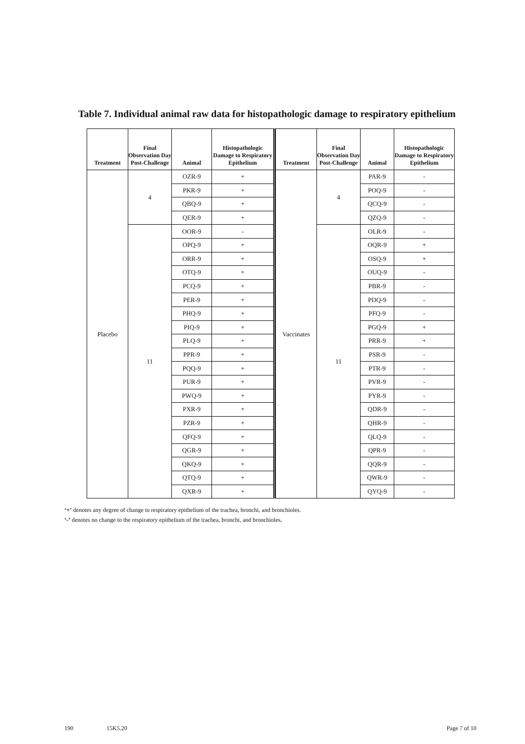Table 7. Individual animal raw data for histopathologic damage to respiratory epithelium
| Treatment | Final Observation Day Post-Challenge | Animal | Histopathologic Damage to Respiratory Epithelium | Treatment | Final Observation Day Post-Challenge | Animal | Histopathologic Damage to Respiratory Epithelium |
| --- | --- | --- | --- | --- | --- | --- | --- |
| Placebo | 4 | OZR-9 | + | Vaccinates | 4 | PAR-9 | - |
| | | PKR-9 | + | | | POQ-9 | - |
| | | QBQ-9 | + | | | QCQ-9 | - |
| | | QER-9 | + | | | QZQ-9 | - |
| | 11 | OOR-9 | - | | 11 | OLR-9 | - |
| | | OPQ-9 | + | | | OQR-9 | + |
| | | ORR-9 | + | | | OSQ-9 | + |
| | | OTQ-9 | + | | | OUQ-9 | - |
| | | PCQ-9 | + | | | PBR-9 | - |
| | | PER-9 | + | | | PDQ-9 | - |
| | | PHQ-9 | + | | | PFQ-9 | - |
| | | PIQ-9 | + | | | PGQ-9 | + |
| | | PLQ-9 | + | | | PRR-9 | + |
| | | PPR-9 | + | | | PSR-9 | - |
| | | PQQ-9 | + | | | PTR-9 | - |
| | | PUR-9 | + | | | PVR-9 | - |
| | | PWQ-9 | + | | | PYR-9 | - |
| | | PXR-9 | + | | | QDR-9 | - |
| | | PZR-9 | + | | | QHR-9 | - |
| | | QFQ-9 | + | | | QLQ-9 | - |
| | | QGR-9 | + | | | QPR-9 | - |
| | | QKQ-9 | + | | | QQR-9 | - |
| | | QTQ-9 | + | | | QWR-9 | - |
| | | QXR-9 | + | | | QYQ-9 | - |
‘+’ denotes any degree of change to respiratory epithelium of the trachea, bronchi, and bronchioles.
‘-’ denotes no change to the respiratory epithelium of the trachea, bronchi, and bronchioles.
190 15K5.20 Page 7 of 10